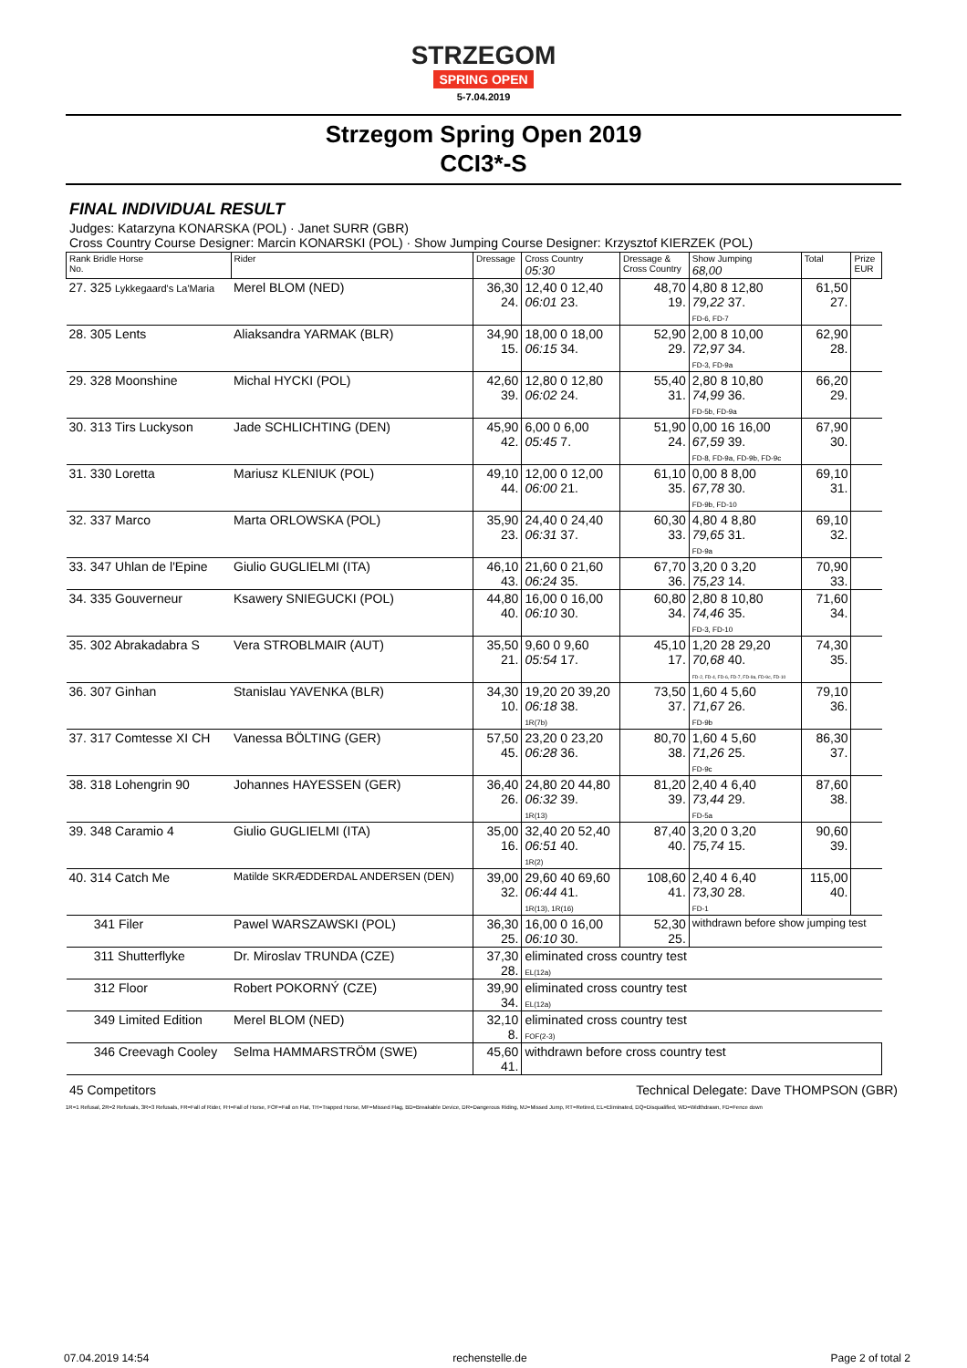STRZEGOM
SPRING OPEN
5-7.04.2019
Strzegom Spring Open 2019
CCI3*-S
FINAL INDIVIDUAL RESULT
Judges: Katarzyna KONARSKA (POL) · Janet SURR (GBR)
Cross Country Course Designer: Marcin KONARSKI (POL) · Show Jumping Course Designer: Krzysztof KIERZEK (POL)
| Rank Bridle Horse No. | Rider | Dressage | Cross Country 05:30 | Dressage & Cross Country | Show Jumping 68,00 | Total | Prize EUR |
| --- | --- | --- | --- | --- | --- | --- | --- |
| 27. 325 Lykkegaard's La'Maria | Merel BLOM (NED) | 36,30 24. | 12,40 0 12,40 06:01 23. | 48,70 19. | 4,80 8 12,80 79,22 37. FD-6, FD-7 | 61,50 27. | |
| 28. 305 Lents | Aliaksandra YARMAK (BLR) | 34,90 15. | 18,00 0 18,00 06:15 34. | 52,90 29. | 2,00 8 10,00 72,97 34. FD-3, FD-9a | 62,90 28. | |
| 29. 328 Moonshine | Michal HYCKI (POL) | 42,60 39. | 12,80 0 12,80 06:02 24. | 55,40 31. | 2,80 8 10,80 74,99 36. FD-5b, FD-9a | 66,20 29. | |
| 30. 313 Tirs Luckyson | Jade SCHLICHTING (DEN) | 45,90 42. | 6,00 0 6,00 05:45 7. | 51,90 24. | 0,00 16 16,00 67,59 39. FD-8, FD-9a, FD-9b, FD-9c | 67,90 30. | |
| 31. 330 Loretta | Mariusz KLENIUK (POL) | 49,10 44. | 12,00 0 12,00 06:00 21. | 61,10 35. | 0,00 8 8,00 67,78 30. FD-9b, FD-10 | 69,10 31. | |
| 32. 337 Marco | Marta ORLOWSKA (POL) | 35,90 23. | 24,40 0 24,40 06:31 37. | 60,30 33. | 4,80 4 8,80 79,65 31. FD-9a | 69,10 32. | |
| 33. 347 Uhlan de l'Epine | Giulio GUGLIELMI (ITA) | 46,10 43. | 21,60 0 21,60 06:24 35. | 67,70 36. | 3,20 0 3,20 75,23 14. | 70,90 33. | |
| 34. 335 Gouverneur | Ksawery SNIEGUCKI (POL) | 44,80 40. | 16,00 0 16,00 06:10 30. | 60,80 34. | 2,80 8 10,80 74,46 35. FD-3, FD-10 | 71,60 34. | |
| 35. 302 Abrakadabra S | Vera STROBLMAIR (AUT) | 35,50 21. | 9,60 0 9,60 05:54 17. | 45,10 17. | 1,20 28 29,20 70,68 40. FD-2, FD-4, FD-6, FD-7, FD-9a, FD-9c, FD-10 | 74,30 35. | |
| 36. 307 Ginhan | Stanislau YAVENKA (BLR) | 34,30 10. | 19,20 20 39,20 06:18 38. 1R(7b) | 73,50 37. | 1,60 4 5,60 71,67 26. FD-9b | 79,10 36. | |
| 37. 317 Comtesse XI CH | Vanessa BÖLTING (GER) | 57,50 45. | 23,20 0 23,20 06:28 36. | 80,70 38. | 1,60 4 5,60 71,26 25. FD-9c | 86,30 37. | |
| 38. 318 Lohengrin 90 | Johannes HAYESSEN (GER) | 36,40 26. | 24,80 20 44,80 06:32 39. 1R(13) | 81,20 39. | 2,40 4 6,40 73,44 29. FD-5a | 87,60 38. | |
| 39. 348 Caramio 4 | Giulio GUGLIELMI (ITA) | 35,00 16. | 32,40 20 52,40 06:51 40. 1R(2) | 87,40 40. | 3,20 0 3,20 75,74 15. | 90,60 39. | |
| 40. 314 Catch Me | Matilde SKRÆDDERDAL ANDERSEN (DEN) | 39,00 32. | 29,60 40 69,60 06:44 41. 1R(13), 1R(16) | 108,60 41. | 2,40 4 6,40 73,30 28. FD-1 | 115,00 40. | |
| 341 Filer | Pawel WARSZAWSKI (POL) | 36,30 25. | 16,00 0 16,00 06:10 30. | 52,30 25. | withdrawn before show jumping test | | |
| 311 Shutterflyke | Dr. Miroslav TRUNDA (CZE) | 37,30 28. | eliminated cross country test EL(12a) | | | | |
| 312 Floor | Robert POKORNÝ (CZE) | 39,90 34. | eliminated cross country test EL(12a) | | | | |
| 349 Limited Edition | Merel BLOM (NED) | 32,10 8. | eliminated cross country test FOF(2-3) | | | | |
| 346 Creevagh Cooley | Selma HAMMARSTRÖM (SWE) | 45,60 41. | withdrawn before cross country test | | | | |
45 Competitors Technical Delegate: Dave THOMPSON (GBR)
1R=1 Refusal, 2R=2 Refusals, 3R=3 Refusals, FR=Fall of Rider, FH=Fall of Horse, FOF=Fall on Flat, TH=Trapped Horse, MF=Missed Flag, BD=Breakable Device, DR=Dangerous Riding, MJ=Missed Jump, RT=Retired, EL=Eliminated, DQ=Disqualified, WD=Widthdrawn, FD=Fence down
07.04.2019 14:54 rechenstelle.de Page 2 of total 2